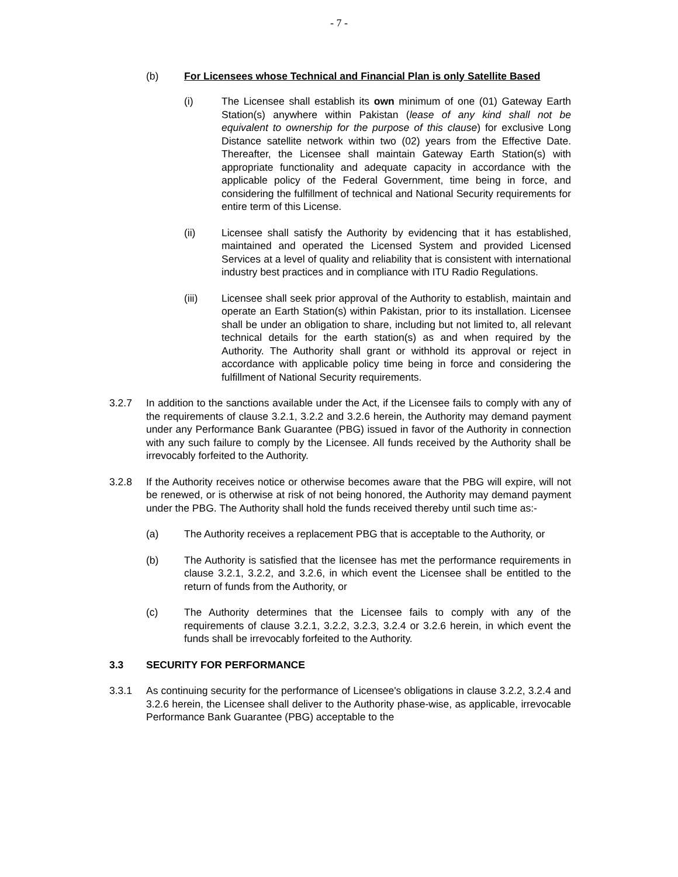- 7 -
(b) For Licensees whose Technical and Financial Plan is only Satellite Based
(i) The Licensee shall establish its own minimum of one (01) Gateway Earth Station(s) anywhere within Pakistan (lease of any kind shall not be equivalent to ownership for the purpose of this clause) for exclusive Long Distance satellite network within two (02) years from the Effective Date. Thereafter, the Licensee shall maintain Gateway Earth Station(s) with appropriate functionality and adequate capacity in accordance with the applicable policy of the Federal Government, time being in force, and considering the fulfillment of technical and National Security requirements for entire term of this License.
(ii) Licensee shall satisfy the Authority by evidencing that it has established, maintained and operated the Licensed System and provided Licensed Services at a level of quality and reliability that is consistent with international industry best practices and in compliance with ITU Radio Regulations.
(iii) Licensee shall seek prior approval of the Authority to establish, maintain and operate an Earth Station(s) within Pakistan, prior to its installation. Licensee shall be under an obligation to share, including but not limited to, all relevant technical details for the earth station(s) as and when required by the Authority. The Authority shall grant or withhold its approval or reject in accordance with applicable policy time being in force and considering the fulfillment of National Security requirements.
3.2.7 In addition to the sanctions available under the Act, if the Licensee fails to comply with any of the requirements of clause 3.2.1, 3.2.2 and 3.2.6 herein, the Authority may demand payment under any Performance Bank Guarantee (PBG) issued in favor of the Authority in connection with any such failure to comply by the Licensee. All funds received by the Authority shall be irrevocably forfeited to the Authority.
3.2.8 If the Authority receives notice or otherwise becomes aware that the PBG will expire, will not be renewed, or is otherwise at risk of not being honored, the Authority may demand payment under the PBG. The Authority shall hold the funds received thereby until such time as:-
(a) The Authority receives a replacement PBG that is acceptable to the Authority, or
(b) The Authority is satisfied that the licensee has met the performance requirements in clause 3.2.1, 3.2.2, and 3.2.6, in which event the Licensee shall be entitled to the return of funds from the Authority, or
(c) The Authority determines that the Licensee fails to comply with any of the requirements of clause 3.2.1, 3.2.2, 3.2.3, 3.2.4 or 3.2.6 herein, in which event the funds shall be irrevocably forfeited to the Authority.
3.3 SECURITY FOR PERFORMANCE
3.3.1 As continuing security for the performance of Licensee's obligations in clause 3.2.2, 3.2.4 and 3.2.6 herein, the Licensee shall deliver to the Authority phase-wise, as applicable, irrevocable Performance Bank Guarantee (PBG) acceptable to the